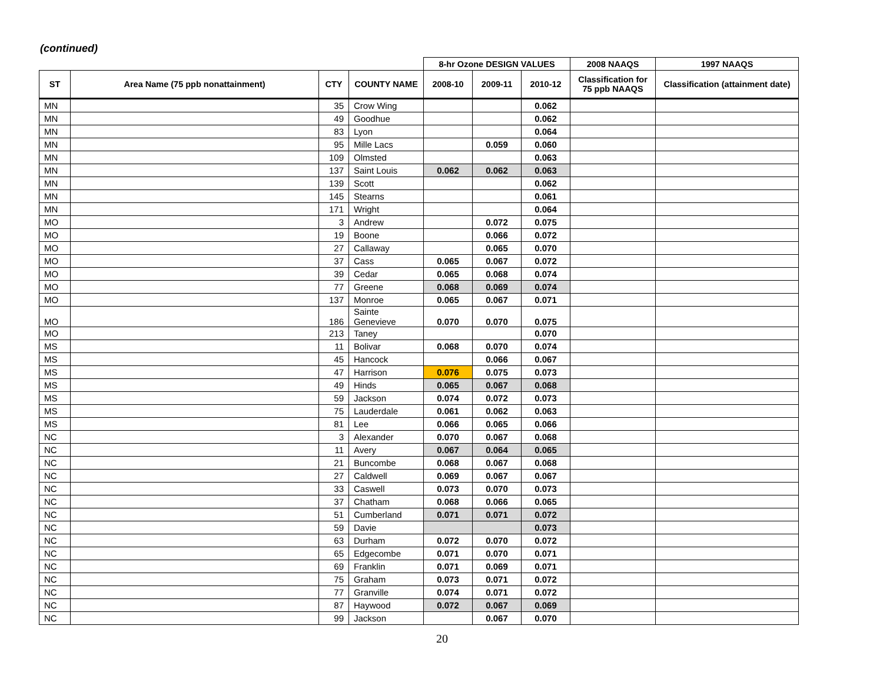(continued)
| | | | | 8-hr Ozone DESIGN VALUES | | | 2008 NAAQS | 1997 NAAQS |
| --- | --- | --- | --- | --- | --- | --- | --- | --- |
| ST | Area Name (75 ppb nonattainment) | CTY | COUNTY NAME | 2008-10 | 2009-11 | 2010-12 | Classification for 75 ppb NAAQS | Classification (attainment date) |
| MN | | 35 | Crow Wing | | | 0.062 | | |
| MN | | 49 | Goodhue | | | 0.062 | | |
| MN | | 83 | Lyon | | | 0.064 | | |
| MN | | 95 | Mille Lacs | | 0.059 | 0.060 | | |
| MN | | 109 | Olmsted | | | 0.063 | | |
| MN | | 137 | Saint Louis | 0.062 | 0.062 | 0.063 | | |
| MN | | 139 | Scott | | | 0.062 | | |
| MN | | 145 | Stearns | | | 0.061 | | |
| MN | | 171 | Wright | | | 0.064 | | |
| MO | | 3 | Andrew | | 0.072 | 0.075 | | |
| MO | | 19 | Boone | | 0.066 | 0.072 | | |
| MO | | 27 | Callaway | | 0.065 | 0.070 | | |
| MO | | 37 | Cass | 0.065 | 0.067 | 0.072 | | |
| MO | | 39 | Cedar | 0.065 | 0.068 | 0.074 | | |
| MO | | 77 | Greene | 0.068 | 0.069 | 0.074 | | |
| MO | | 137 | Monroe | 0.065 | 0.067 | 0.071 | | |
| MO | | 186 | Sainte Genevieve | 0.070 | 0.070 | 0.075 | | |
| MO | | 213 | Taney | | | 0.070 | | |
| MS | | 11 | Bolivar | 0.068 | 0.070 | 0.074 | | |
| MS | | 45 | Hancock | | 0.066 | 0.067 | | |
| MS | | 47 | Harrison | 0.076 | 0.075 | 0.073 | | |
| MS | | 49 | Hinds | 0.065 | 0.067 | 0.068 | | |
| MS | | 59 | Jackson | 0.074 | 0.072 | 0.073 | | |
| MS | | 75 | Lauderdale | 0.061 | 0.062 | 0.063 | | |
| MS | | 81 | Lee | 0.066 | 0.065 | 0.066 | | |
| NC | | 3 | Alexander | 0.070 | 0.067 | 0.068 | | |
| NC | | 11 | Avery | 0.067 | 0.064 | 0.065 | | |
| NC | | 21 | Buncombe | 0.068 | 0.067 | 0.068 | | |
| NC | | 27 | Caldwell | 0.069 | 0.067 | 0.067 | | |
| NC | | 33 | Caswell | 0.073 | 0.070 | 0.073 | | |
| NC | | 37 | Chatham | 0.068 | 0.066 | 0.065 | | |
| NC | | 51 | Cumberland | 0.071 | 0.071 | 0.072 | | |
| NC | | 59 | Davie | | | 0.073 | | |
| NC | | 63 | Durham | 0.072 | 0.070 | 0.072 | | |
| NC | | 65 | Edgecombe | 0.071 | 0.070 | 0.071 | | |
| NC | | 69 | Franklin | 0.071 | 0.069 | 0.071 | | |
| NC | | 75 | Graham | 0.073 | 0.071 | 0.072 | | |
| NC | | 77 | Granville | 0.074 | 0.071 | 0.072 | | |
| NC | | 87 | Haywood | 0.072 | 0.067 | 0.069 | | |
| NC | | 99 | Jackson | | 0.067 | 0.070 | | |
20